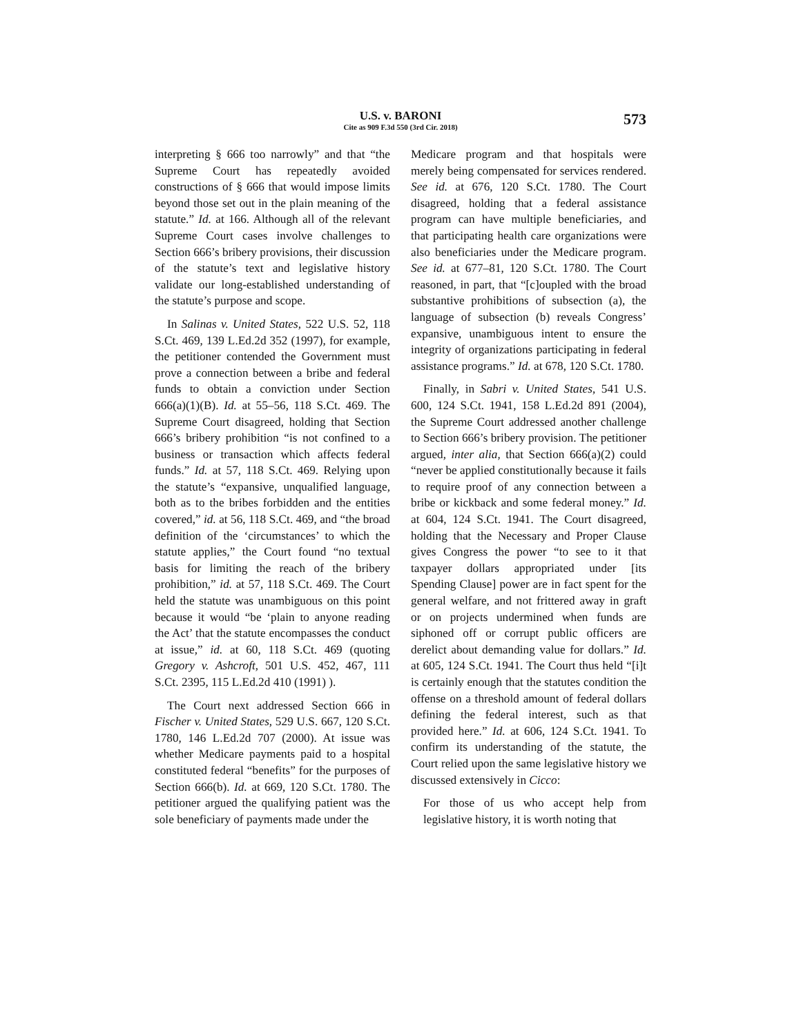U.S. v. BARONI
Cite as 909 F.3d 550 (3rd Cir. 2018)
573
interpreting § 666 too narrowly” and that “the Supreme Court has repeatedly avoided constructions of § 666 that would impose limits beyond those set out in the plain meaning of the statute.” Id. at 166. Although all of the relevant Supreme Court cases involve challenges to Section 666’s bribery provisions, their discussion of the statute’s text and legislative history validate our long-established understanding of the statute’s purpose and scope.
In Salinas v. United States, 522 U.S. 52, 118 S.Ct. 469, 139 L.Ed.2d 352 (1997), for example, the petitioner contended the Government must prove a connection between a bribe and federal funds to obtain a conviction under Section 666(a)(1)(B). Id. at 55–56, 118 S.Ct. 469. The Supreme Court disagreed, holding that Section 666’s bribery prohibition “is not confined to a business or transaction which affects federal funds.” Id. at 57, 118 S.Ct. 469. Relying upon the statute’s “expansive, unqualified language, both as to the bribes forbidden and the entities covered,” id. at 56, 118 S.Ct. 469, and “the broad definition of the ‘circumstances’ to which the statute applies,” the Court found “no textual basis for limiting the reach of the bribery prohibition,” id. at 57, 118 S.Ct. 469. The Court held the statute was unambiguous on this point because it would “be ‘plain to anyone reading the Act’ that the statute encompasses the conduct at issue,” id. at 60, 118 S.Ct. 469 (quoting Gregory v. Ashcroft, 501 U.S. 452, 467, 111 S.Ct. 2395, 115 L.Ed.2d 410 (1991) ).
The Court next addressed Section 666 in Fischer v. United States, 529 U.S. 667, 120 S.Ct. 1780, 146 L.Ed.2d 707 (2000). At issue was whether Medicare payments paid to a hospital constituted federal “benefits” for the purposes of Section 666(b). Id. at 669, 120 S.Ct. 1780. The petitioner argued the qualifying patient was the sole beneficiary of payments made under the
Medicare program and that hospitals were merely being compensated for services rendered. See id. at 676, 120 S.Ct. 1780. The Court disagreed, holding that a federal assistance program can have multiple beneficiaries, and that participating health care organizations were also beneficiaries under the Medicare program. See id. at 677–81, 120 S.Ct. 1780. The Court reasoned, in part, that “[c]oupled with the broad substantive prohibitions of subsection (a), the language of subsection (b) reveals Congress’ expansive, unambiguous intent to ensure the integrity of organizations participating in federal assistance programs.” Id. at 678, 120 S.Ct. 1780.
Finally, in Sabri v. United States, 541 U.S. 600, 124 S.Ct. 1941, 158 L.Ed.2d 891 (2004), the Supreme Court addressed another challenge to Section 666’s bribery provision. The petitioner argued, inter alia, that Section 666(a)(2) could “never be applied constitutionally because it fails to require proof of any connection between a bribe or kickback and some federal money.” Id. at 604, 124 S.Ct. 1941. The Court disagreed, holding that the Necessary and Proper Clause gives Congress the power “to see to it that taxpayer dollars appropriated under [its Spending Clause] power are in fact spent for the general welfare, and not frittered away in graft or on projects undermined when funds are siphoned off or corrupt public officers are derelict about demanding value for dollars.” Id. at 605, 124 S.Ct. 1941. The Court thus held “[i]t is certainly enough that the statutes condition the offense on a threshold amount of federal dollars defining the federal interest, such as that provided here.” Id. at 606, 124 S.Ct. 1941. To confirm its understanding of the statute, the Court relied upon the same legislative history we discussed extensively in Cicco:
For those of us who accept help from legislative history, it is worth noting that